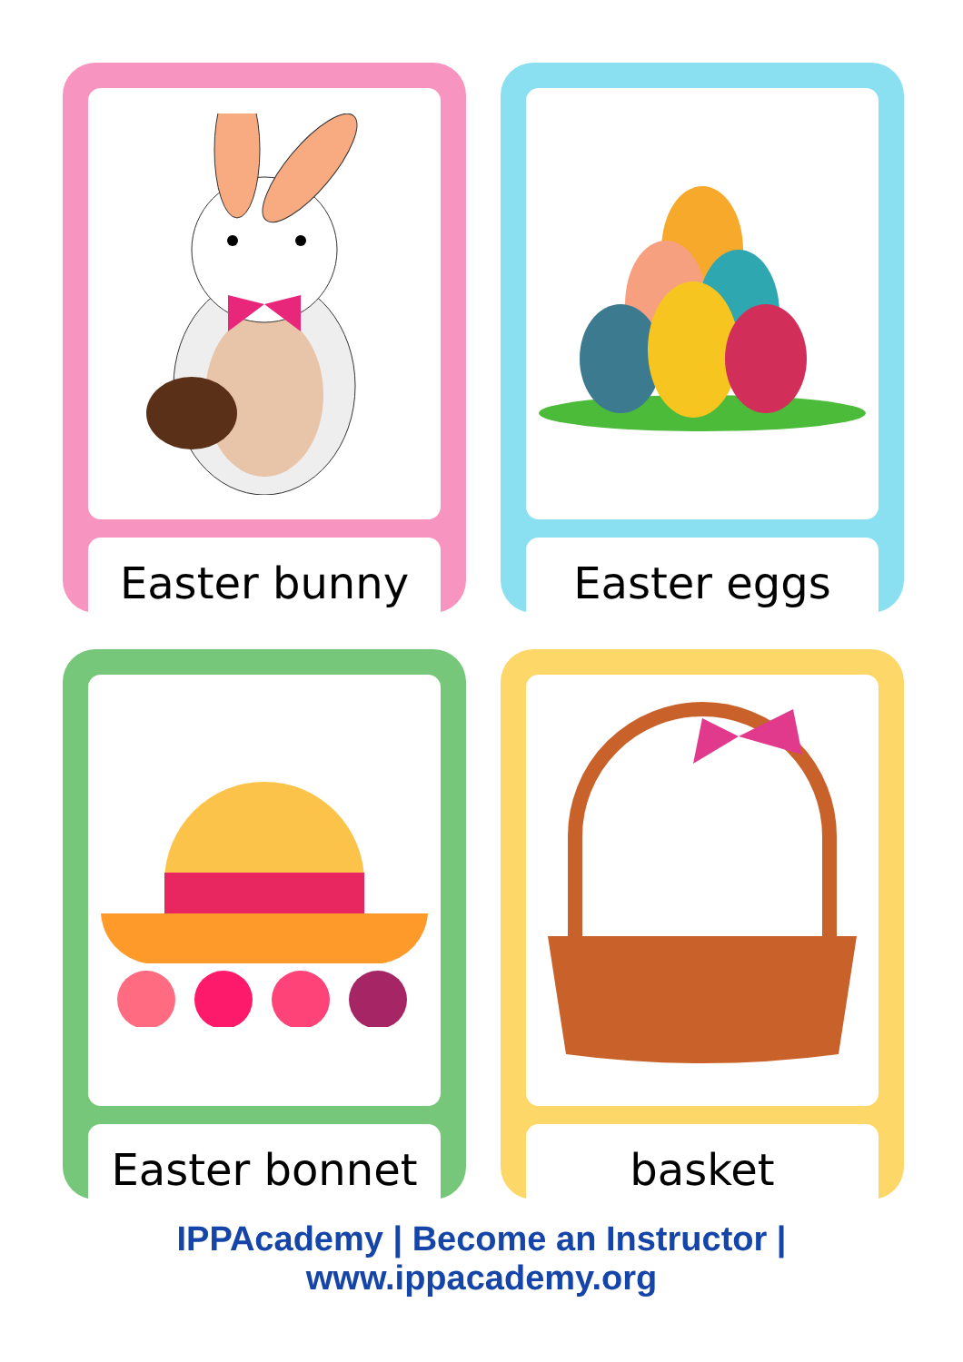Easter bunny
Easter eggs
Easter bonnet
basket
IPPAcademy | Become an Instructor | www.ippacademy.org